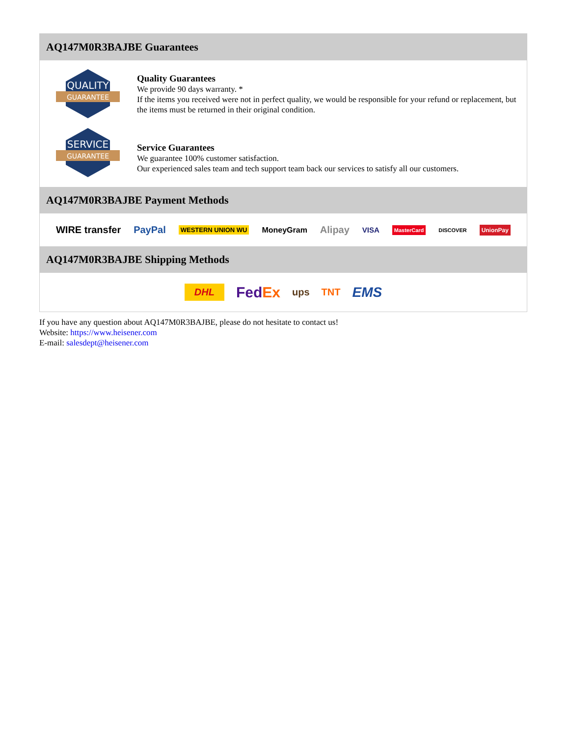AQ147M0R3BAJBE Guarantees
QUALITY
GUARANTEE
Quality Guarantees
We provide 90 days warranty. *
If the items you received were not in perfect quality, we would be responsible for your refund or replacement, but the items must be returned in their original condition.
SERVICE
GUARANTEE
Service Guarantees
We guarantee 100% customer satisfaction.
Our experienced sales team and tech support team back our services to satisfy all our customers.
AQ147M0R3BAJBE Payment Methods
WIRE transfer PayPal WESTERN UNION WU MoneyGram Alipay VISA MasterCard DISCOVER UnionPay
AQ147M0R3BAJBE Shipping Methods
DHL FedEx ups TNT EMS
If you have any question about AQ147M0R3BAJBE, please do not hesitate to contact us!
Website: https://www.heisener.com
E-mail: salesdept@heisener.com